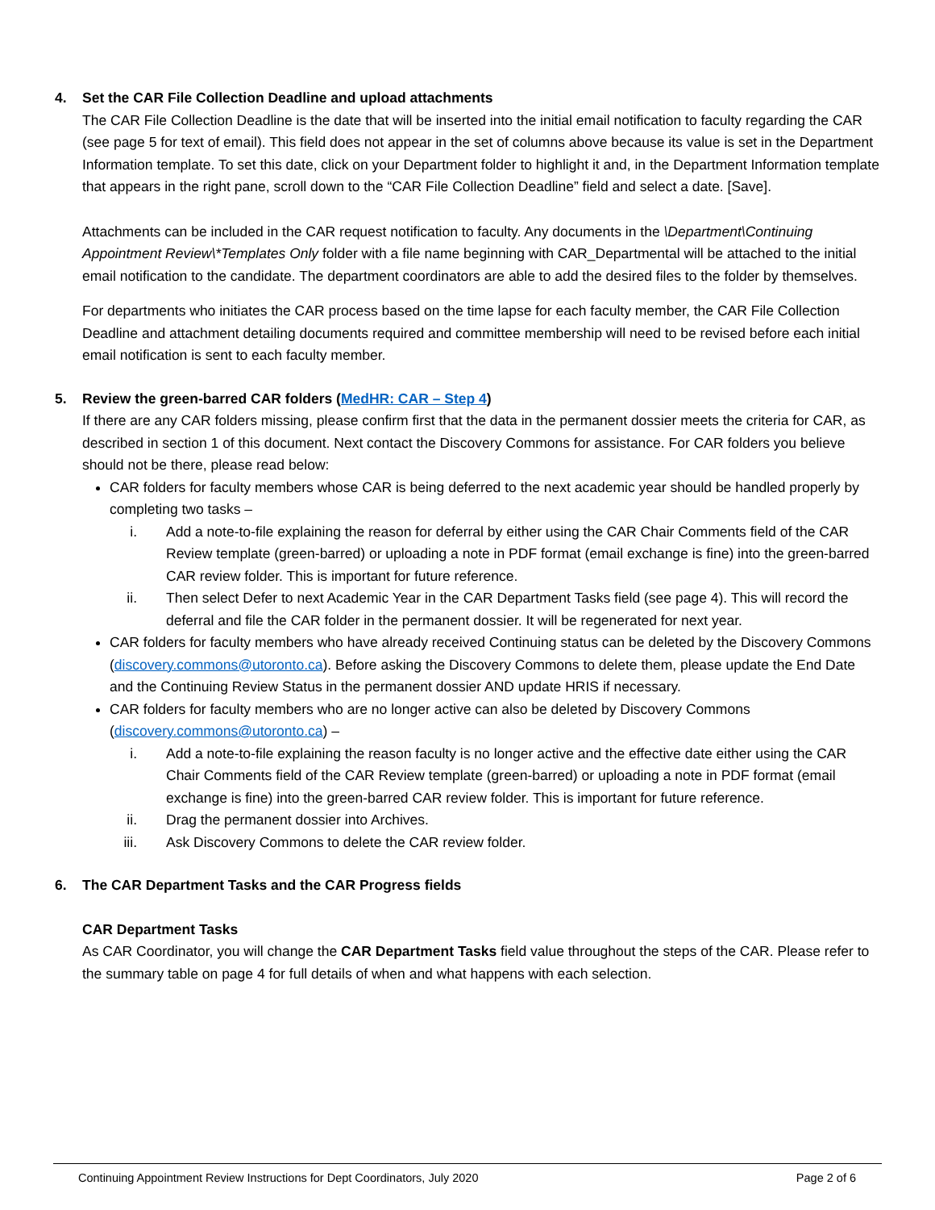4. Set the CAR File Collection Deadline and upload attachments
The CAR File Collection Deadline is the date that will be inserted into the initial email notification to faculty regarding the CAR (see page 5 for text of email). This field does not appear in the set of columns above because its value is set in the Department Information template. To set this date, click on your Department folder to highlight it and, in the Department Information template that appears in the right pane, scroll down to the “CAR File Collection Deadline” field and select a date. [Save].
Attachments can be included in the CAR request notification to faculty. Any documents in the \Department\Continuing Appointment Review\*Templates Only folder with a file name beginning with CAR_Departmental will be attached to the initial email notification to the candidate. The department coordinators are able to add the desired files to the folder by themselves.
For departments who initiates the CAR process based on the time lapse for each faculty member, the CAR File Collection Deadline and attachment detailing documents required and committee membership will need to be revised before each initial email notification is sent to each faculty member.
5. Review the green-barred CAR folders (MedHR: CAR – Step 4)
If there are any CAR folders missing, please confirm first that the data in the permanent dossier meets the criteria for CAR, as described in section 1 of this document. Next contact the Discovery Commons for assistance. For CAR folders you believe should not be there, please read below:
CAR folders for faculty members whose CAR is being deferred to the next academic year should be handled properly by completing two tasks –
i. Add a note-to-file explaining the reason for deferral by either using the CAR Chair Comments field of the CAR Review template (green-barred) or uploading a note in PDF format (email exchange is fine) into the green-barred CAR review folder. This is important for future reference.
ii. Then select Defer to next Academic Year in the CAR Department Tasks field (see page 4). This will record the deferral and file the CAR folder in the permanent dossier. It will be regenerated for next year.
CAR folders for faculty members who have already received Continuing status can be deleted by the Discovery Commons (discovery.commons@utoronto.ca). Before asking the Discovery Commons to delete them, please update the End Date and the Continuing Review Status in the permanent dossier AND update HRIS if necessary.
CAR folders for faculty members who are no longer active can also be deleted by Discovery Commons (discovery.commons@utoronto.ca) –
i. Add a note-to-file explaining the reason faculty is no longer active and the effective date either using the CAR Chair Comments field of the CAR Review template (green-barred) or uploading a note in PDF format (email exchange is fine) into the green-barred CAR review folder. This is important for future reference.
ii. Drag the permanent dossier into Archives.
iii. Ask Discovery Commons to delete the CAR review folder.
6. The CAR Department Tasks and the CAR Progress fields
CAR Department Tasks
As CAR Coordinator, you will change the CAR Department Tasks field value throughout the steps of the CAR. Please refer to the summary table on page 4 for full details of when and what happens with each selection.
Continuing Appointment Review Instructions for Dept Coordinators, July 2020 Page 2 of 6